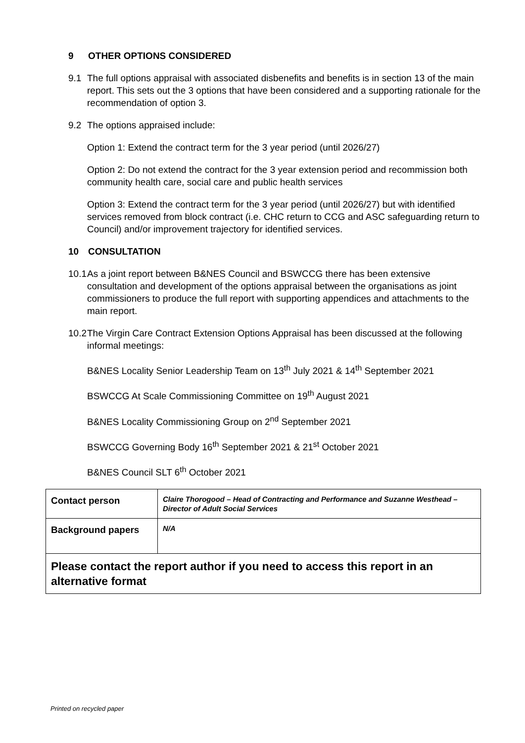9 OTHER OPTIONS CONSIDERED
9.1 The full options appraisal with associated disbenefits and benefits is in section 13 of the main report. This sets out the 3 options that have been considered and a supporting rationale for the recommendation of option 3.
9.2 The options appraised include:
Option 1: Extend the contract term for the 3 year period (until 2026/27)
Option 2: Do not extend the contract for the 3 year extension period and recommission both community health care, social care and public health services
Option 3: Extend the contract term for the 3 year period (until 2026/27) but with identified services removed from block contract (i.e. CHC return to CCG and ASC safeguarding return to Council) and/or improvement trajectory for identified services.
10 CONSULTATION
10.1
As a joint report between B&NES Council and BSWCCG there has been extensive consultation and development of the options appraisal between the organisations as joint commissioners to produce the full report with supporting appendices and attachments to the main report.
10.2
The Virgin Care Contract Extension Options Appraisal has been discussed at the following informal meetings:
B&NES Locality Senior Leadership Team on 13<sup>th</sup> July 2021 & 14<sup>th</sup> September 2021
BSWCCG At Scale Commissioning Committee on 19<sup>th</sup> August 2021
B&NES Locality Commissioning Group on 2<sup>nd</sup> September 2021
BSWCCG Governing Body 16<sup>th</sup> September 2021 & 21<sup>st</sup> October 2021
B&NES Council SLT 6<sup>th</sup> October 2021
| Contact person | Claire Thorogood – Head of Contracting and Performance and Suzanne Westhead – Director of Adult Social Services |
| Background papers | N/A |
| Please contact the report author if you need to access this report in an alternative format | |
Printed on recycled paper